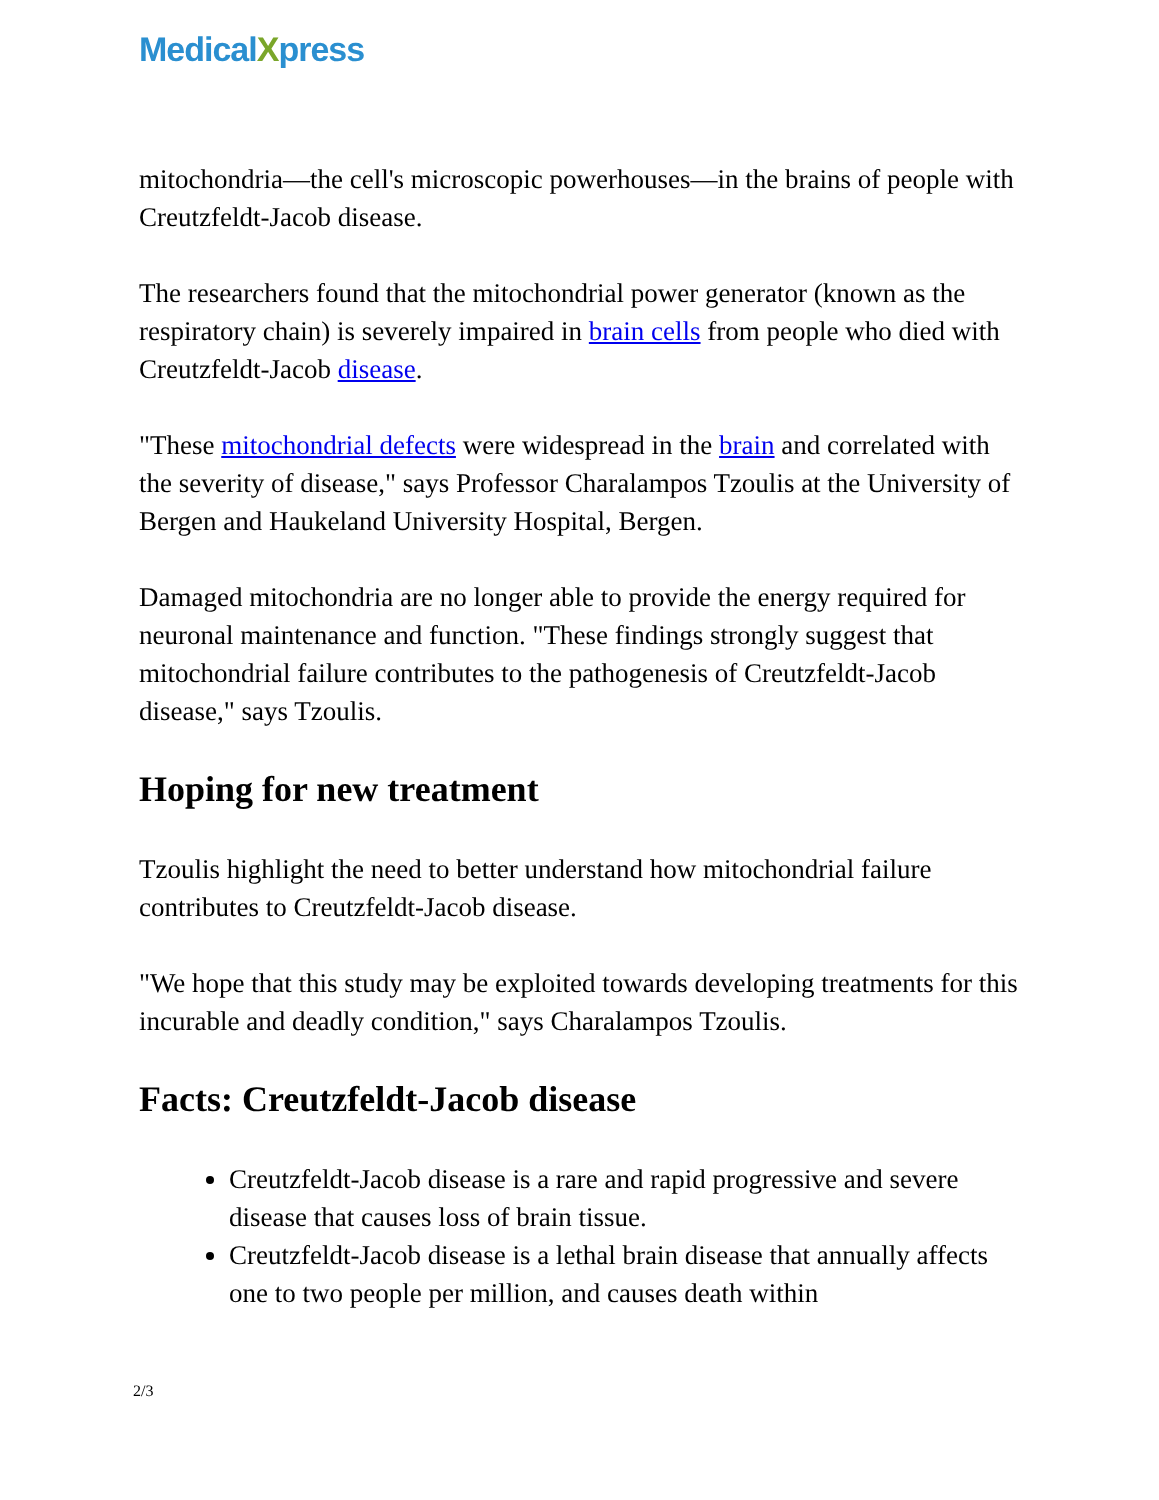MedicalXpress
mitochondria—the cell's microscopic powerhouses—in the brains of people with Creutzfeldt-Jacob disease.
The researchers found that the mitochondrial power generator (known as the respiratory chain) is severely impaired in brain cells from people who died with Creutzfeldt-Jacob disease.
"These mitochondrial defects were widespread in the brain and correlated with the severity of disease," says Professor Charalampos Tzoulis at the University of Bergen and Haukeland University Hospital, Bergen.
Damaged mitochondria are no longer able to provide the energy required for neuronal maintenance and function. "These findings strongly suggest that mitochondrial failure contributes to the pathogenesis of Creutzfeldt-Jacob disease," says Tzoulis.
Hoping for new treatment
Tzoulis highlight the need to better understand how mitochondrial failure contributes to Creutzfeldt-Jacob disease.
"We hope that this study may be exploited towards developing treatments for this incurable and deadly condition," says Charalampos Tzoulis.
Facts: Creutzfeldt-Jacob disease
Creutzfeldt-Jacob disease is a rare and rapid progressive and severe disease that causes loss of brain tissue.
Creutzfeldt-Jacob disease is a lethal brain disease that annually affects one to two people per million, and causes death within
2/3